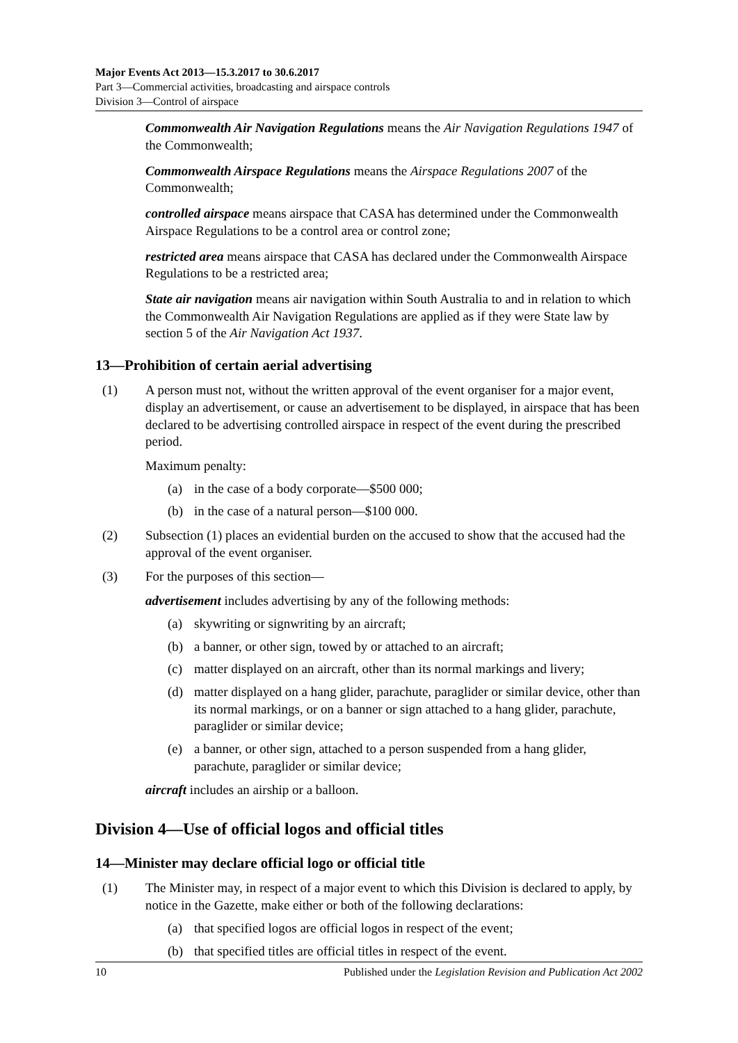Major Events Act 2013—15.3.2017 to 30.6.2017
Part 3—Commercial activities, broadcasting and airspace controls
Division 3—Control of airspace
Commonwealth Air Navigation Regulations means the Air Navigation Regulations 1947 of the Commonwealth;
Commonwealth Airspace Regulations means the Airspace Regulations 2007 of the Commonwealth;
controlled airspace means airspace that CASA has determined under the Commonwealth Airspace Regulations to be a control area or control zone;
restricted area means airspace that CASA has declared under the Commonwealth Airspace Regulations to be a restricted area;
State air navigation means air navigation within South Australia to and in relation to which the Commonwealth Air Navigation Regulations are applied as if they were State law by section 5 of the Air Navigation Act 1937.
13—Prohibition of certain aerial advertising
(1) A person must not, without the written approval of the event organiser for a major event, display an advertisement, or cause an advertisement to be displayed, in airspace that has been declared to be advertising controlled airspace in respect of the event during the prescribed period.
Maximum penalty:
(a) in the case of a body corporate—$500 000;
(b) in the case of a natural person—$100 000.
(2) Subsection (1) places an evidential burden on the accused to show that the accused had the approval of the event organiser.
(3) For the purposes of this section—
advertisement includes advertising by any of the following methods:
(a) skywriting or signwriting by an aircraft;
(b) a banner, or other sign, towed by or attached to an aircraft;
(c) matter displayed on an aircraft, other than its normal markings and livery;
(d) matter displayed on a hang glider, parachute, paraglider or similar device, other than its normal markings, or on a banner or sign attached to a hang glider, parachute, paraglider or similar device;
(e) a banner, or other sign, attached to a person suspended from a hang glider, parachute, paraglider or similar device;
aircraft includes an airship or a balloon.
Division 4—Use of official logos and official titles
14—Minister may declare official logo or official title
(1) The Minister may, in respect of a major event to which this Division is declared to apply, by notice in the Gazette, make either or both of the following declarations:
(a) that specified logos are official logos in respect of the event;
(b) that specified titles are official titles in respect of the event.
10 Published under the Legislation Revision and Publication Act 2002